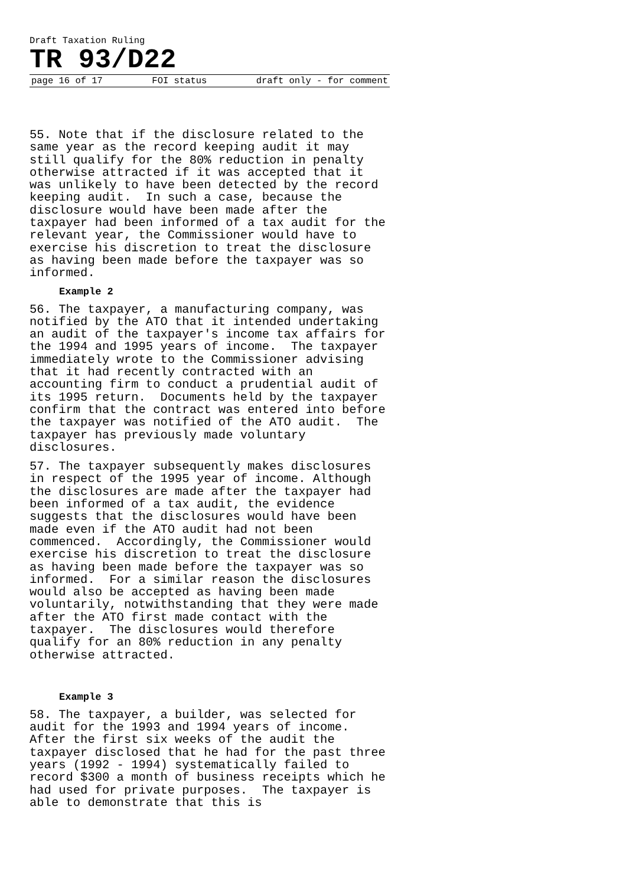Draft Taxation Ruling
TR 93/D22
page 16 of 17 FOI status draft only - for comment
55. Note that if the disclosure related to the same year as the record keeping audit it may still qualify for the 80% reduction in penalty otherwise attracted if it was accepted that it was unlikely to have been detected by the record keeping audit. In such a case, because the disclosure would have been made after the taxpayer had been informed of a tax audit for the relevant year, the Commissioner would have to exercise his discretion to treat the disclosure as having been made before the taxpayer was so informed.
Example 2
56. The taxpayer, a manufacturing company, was notified by the ATO that it intended undertaking an audit of the taxpayer's income tax affairs for the 1994 and 1995 years of income. The taxpayer immediately wrote to the Commissioner advising that it had recently contracted with an accounting firm to conduct a prudential audit of its 1995 return. Documents held by the taxpayer confirm that the contract was entered into before the taxpayer was notified of the ATO audit. The taxpayer has previously made voluntary disclosures.
57. The taxpayer subsequently makes disclosures in respect of the 1995 year of income. Although the disclosures are made after the taxpayer had been informed of a tax audit, the evidence suggests that the disclosures would have been made even if the ATO audit had not been commenced. Accordingly, the Commissioner would exercise his discretion to treat the disclosure as having been made before the taxpayer was so informed. For a similar reason the disclosures would also be accepted as having been made voluntarily, notwithstanding that they were made after the ATO first made contact with the taxpayer. The disclosures would therefore qualify for an 80% reduction in any penalty otherwise attracted.
Example 3
58. The taxpayer, a builder, was selected for audit for the 1993 and 1994 years of income. After the first six weeks of the audit the taxpayer disclosed that he had for the past three years (1992 - 1994) systematically failed to record $300 a month of business receipts which he had used for private purposes. The taxpayer is able to demonstrate that this is